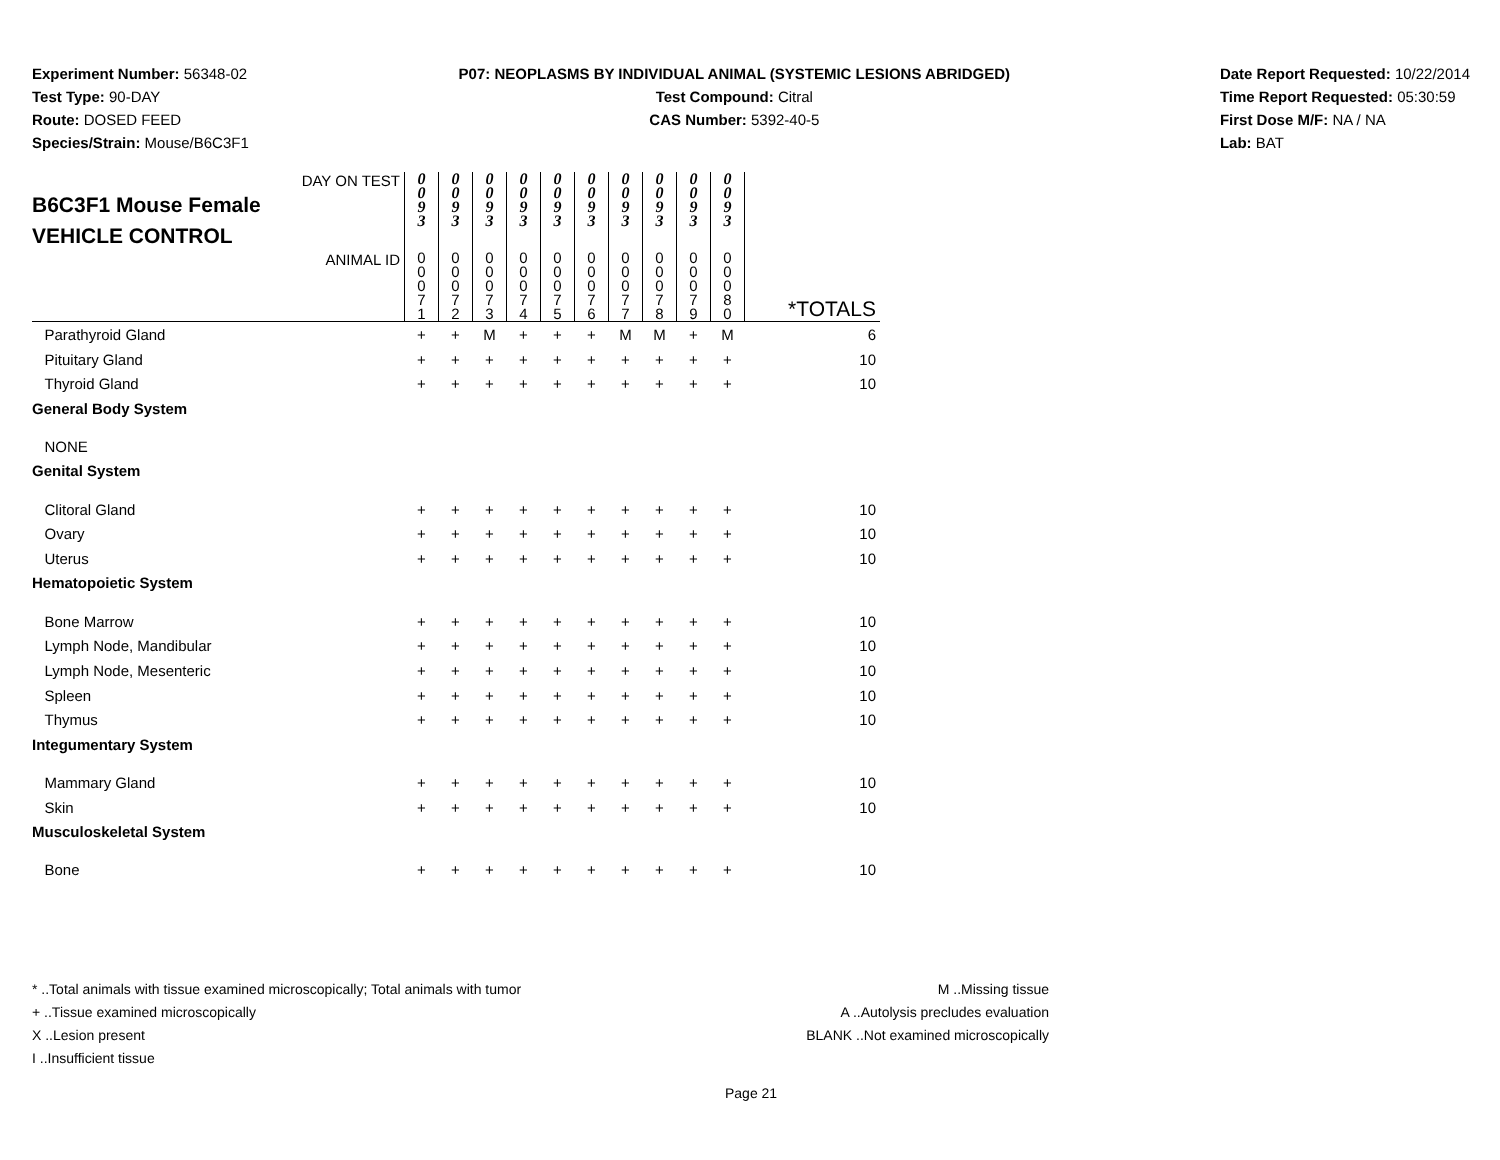Experiment Number: 56348-02
Test Type: 90-DAY
Route: DOSED FEED
Species/Strain: Mouse/B6C3F1
P07: NEOPLASMS BY INDIVIDUAL ANIMAL (SYSTEMIC LESIONS ABRIDGED)
Test Compound: Citral
CAS Number: 5392-40-5
Date Report Requested: 10/22/2014
Time Report Requested: 05:30:59
First Dose M/F: NA / NA
Lab: BAT
| DAY ON TEST B6C3F1 Mouse Female VEHICLE CONTROL | 0 0 9 3 | 0 0 9 3 | 0 0 9 3 | 0 0 9 3 | 0 0 9 3 | 0 0 9 3 | 0 0 9 3 | 0 0 9 3 | 0 0 9 3 | 0 0 9 3 | |
| ANIMAL ID | 0 0 0 7 1 | 0 0 0 7 2 | 0 0 0 7 3 | 0 0 0 7 4 | 0 0 0 7 5 | 0 0 0 7 6 | 0 0 0 7 7 | 0 0 0 7 8 | 0 0 0 7 9 | 0 0 0 8 0 | *TOTALS |
| Parathyroid Gland | + | + | M | + | + | + | M | M | + | M | 6 |
| Pituitary Gland | + | + | + | + | + | + | + | + | + | + | 10 |
| Thyroid Gland | + | + | + | + | + | + | + | + | + | + | 10 |
| General Body System | | | | | | | | | | | |
| NONE | | | | | | | | | | | |
| Genital System | | | | | | | | | | | |
| Clitoral Gland | + | + | + | + | + | + | + | + | + | + | 10 |
| Ovary | + | + | + | + | + | + | + | + | + | + | 10 |
| Uterus | + | + | + | + | + | + | + | + | + | + | 10 |
| Hematopoietic System | | | | | | | | | | | |
| Bone Marrow | + | + | + | + | + | + | + | + | + | + | 10 |
| Lymph Node, Mandibular | + | + | + | + | + | + | + | + | + | + | 10 |
| Lymph Node, Mesenteric | + | + | + | + | + | + | + | + | + | + | 10 |
| Spleen | + | + | + | + | + | + | + | + | + | + | 10 |
| Thymus | + | + | + | + | + | + | + | + | + | + | 10 |
| Integumentary System | | | | | | | | | | | |
| Mammary Gland | + | + | + | + | + | + | + | + | + | + | 10 |
| Skin | + | + | + | + | + | + | + | + | + | + | 10 |
| Musculoskeletal System | | | | | | | | | | | |
| Bone | + | + | + | + | + | + | + | + | + | + | 10 |
* ..Total animals with tissue examined microscopically; Total animals with tumor
+ ..Tissue examined microscopically
X ..Lesion present
I ..Insufficient tissue
M ..Missing tissue
A ..Autolysis precludes evaluation
BLANK ..Not examined microscopically
Page 21